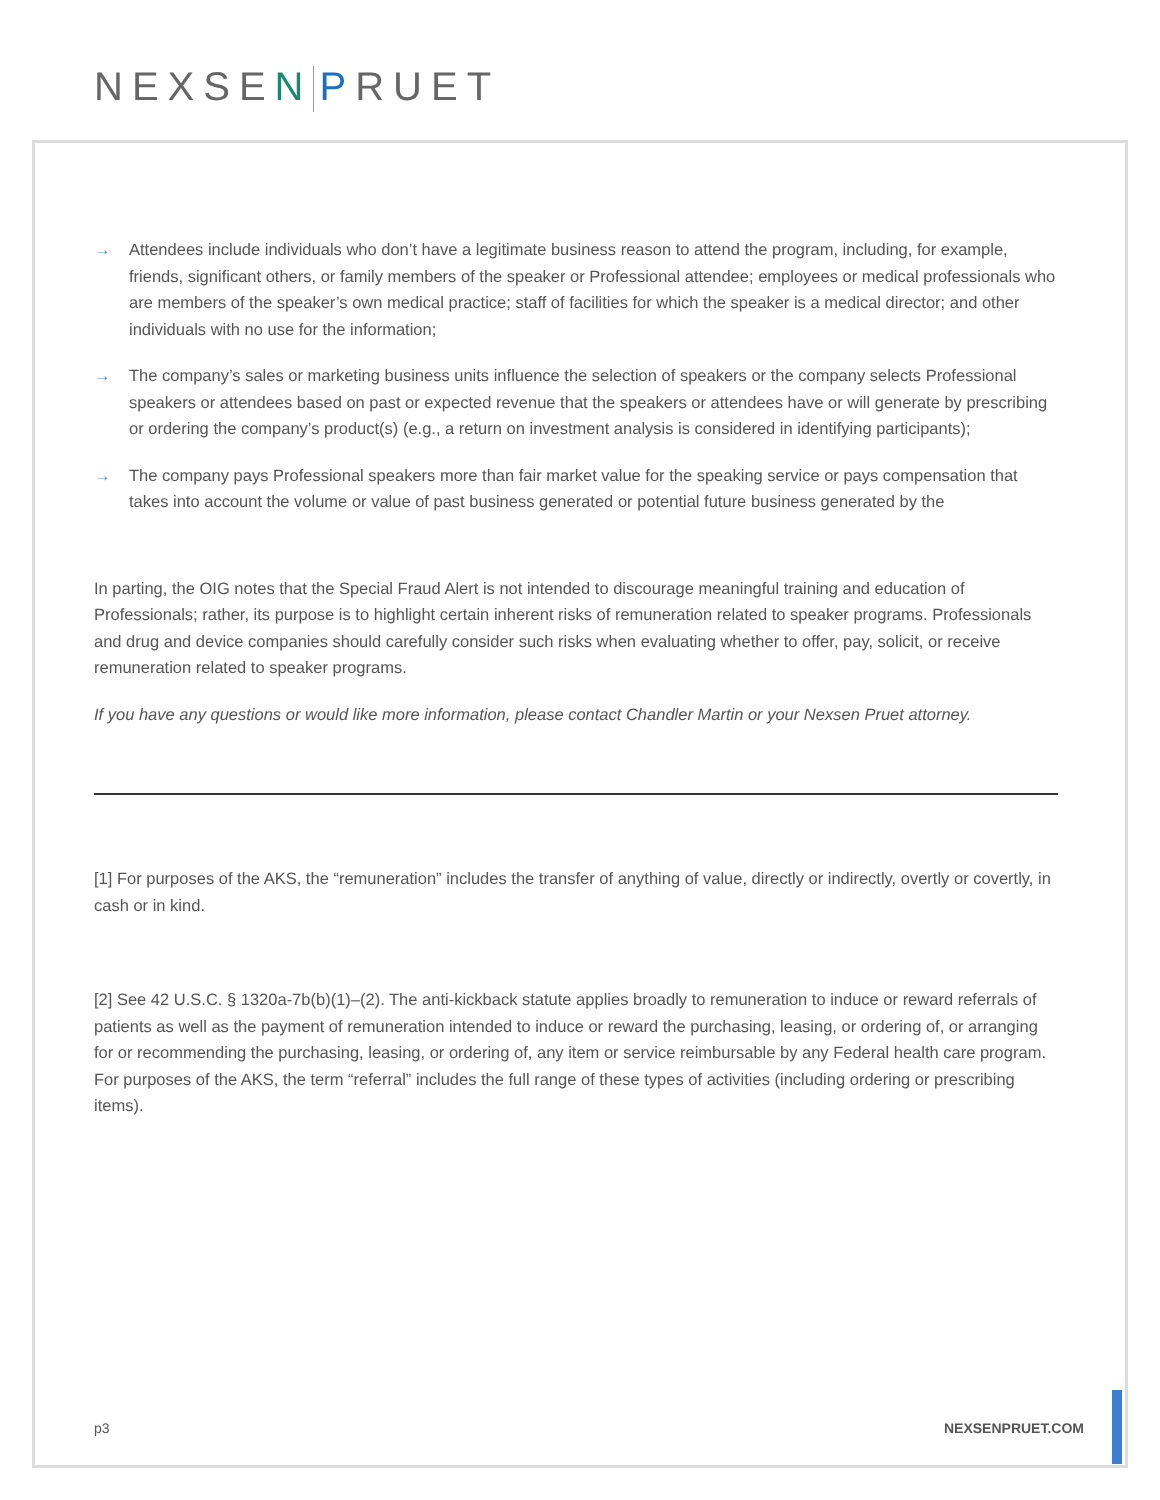NEXSEN PRUET
→ Attendees include individuals who don’t have a legitimate business reason to attend the program, including, for example, friends, significant others, or family members of the speaker or Professional attendee; employees or medical professionals who are members of the speaker’s own medical practice; staff of facilities for which the speaker is a medical director; and other individuals with no use for the information;
→ The company’s sales or marketing business units influence the selection of speakers or the company selects Professional speakers or attendees based on past or expected revenue that the speakers or attendees have or will generate by prescribing or ordering the company’s product(s) (e.g., a return on investment analysis is considered in identifying participants);
→ The company pays Professional speakers more than fair market value for the speaking service or pays compensation that takes into account the volume or value of past business generated or potential future business generated by the
In parting, the OIG notes that the Special Fraud Alert is not intended to discourage meaningful training and education of Professionals; rather, its purpose is to highlight certain inherent risks of remuneration related to speaker programs. Professionals and drug and device companies should carefully consider such risks when evaluating whether to offer, pay, solicit, or receive remuneration related to speaker programs.
If you have any questions or would like more information, please contact Chandler Martin or your Nexsen Pruet attorney.
[1] For purposes of the AKS, the “remuneration” includes the transfer of anything of value, directly or indirectly, overtly or covertly, in cash or in kind.
[2] See 42 U.S.C. § 1320a-7b(b)(1)–(2). The anti-kickback statute applies broadly to remuneration to induce or reward referrals of patients as well as the payment of remuneration intended to induce or reward the purchasing, leasing, or ordering of, or arranging for or recommending the purchasing, leasing, or ordering of, any item or service reimbursable by any Federal health care program. For purposes of the AKS, the term “referral” includes the full range of these types of activities (including ordering or prescribing items).
p3 NEXSENPRUET.COM